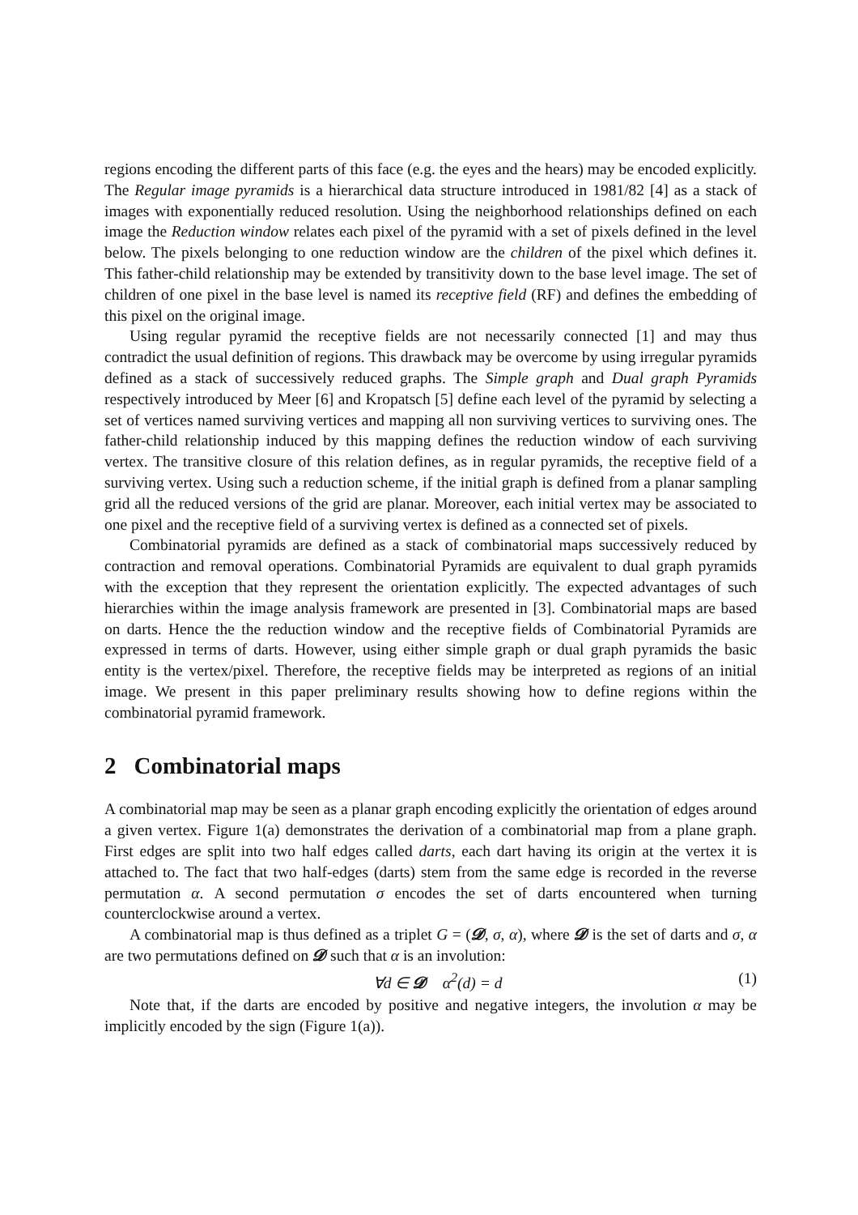regions encoding the different parts of this face (e.g. the eyes and the hears) may be encoded explicitly. The Regular image pyramids is a hierarchical data structure introduced in 1981/82 [4] as a stack of images with exponentially reduced resolution. Using the neighborhood relationships defined on each image the Reduction window relates each pixel of the pyramid with a set of pixels defined in the level below. The pixels belonging to one reduction window are the children of the pixel which defines it. This father-child relationship may be extended by transitivity down to the base level image. The set of children of one pixel in the base level is named its receptive field (RF) and defines the embedding of this pixel on the original image.
Using regular pyramid the receptive fields are not necessarily connected [1] and may thus contradict the usual definition of regions. This drawback may be overcome by using irregular pyramids defined as a stack of successively reduced graphs. The Simple graph and Dual graph Pyramids respectively introduced by Meer [6] and Kropatsch [5] define each level of the pyramid by selecting a set of vertices named surviving vertices and mapping all non surviving vertices to surviving ones. The father-child relationship induced by this mapping defines the reduction window of each surviving vertex. The transitive closure of this relation defines, as in regular pyramids, the receptive field of a surviving vertex. Using such a reduction scheme, if the initial graph is defined from a planar sampling grid all the reduced versions of the grid are planar. Moreover, each initial vertex may be associated to one pixel and the receptive field of a surviving vertex is defined as a connected set of pixels.
Combinatorial pyramids are defined as a stack of combinatorial maps successively reduced by contraction and removal operations. Combinatorial Pyramids are equivalent to dual graph pyramids with the exception that they represent the orientation explicitly. The expected advantages of such hierarchies within the image analysis framework are presented in [3]. Combinatorial maps are based on darts. Hence the the reduction window and the receptive fields of Combinatorial Pyramids are expressed in terms of darts. However, using either simple graph or dual graph pyramids the basic entity is the vertex/pixel. Therefore, the receptive fields may be interpreted as regions of an initial image. We present in this paper preliminary results showing how to define regions within the combinatorial pyramid framework.
2 Combinatorial maps
A combinatorial map may be seen as a planar graph encoding explicitly the orientation of edges around a given vertex. Figure 1(a) demonstrates the derivation of a combinatorial map from a plane graph. First edges are split into two half edges called darts, each dart having its origin at the vertex it is attached to. The fact that two half-edges (darts) stem from the same edge is recorded in the reverse permutation α. A second permutation σ encodes the set of darts encountered when turning counterclockwise around a vertex.
A combinatorial map is thus defined as a triplet G = (𝓓, σ, α), where 𝓓 is the set of darts and σ, α are two permutations defined on 𝓓 such that α is an involution:
∀d ∈ 𝓓 α<sup>2</sup>(d) = d (1)
Note that, if the darts are encoded by positive and negative integers, the involution α may be implicitly encoded by the sign (Figure 1(a)).